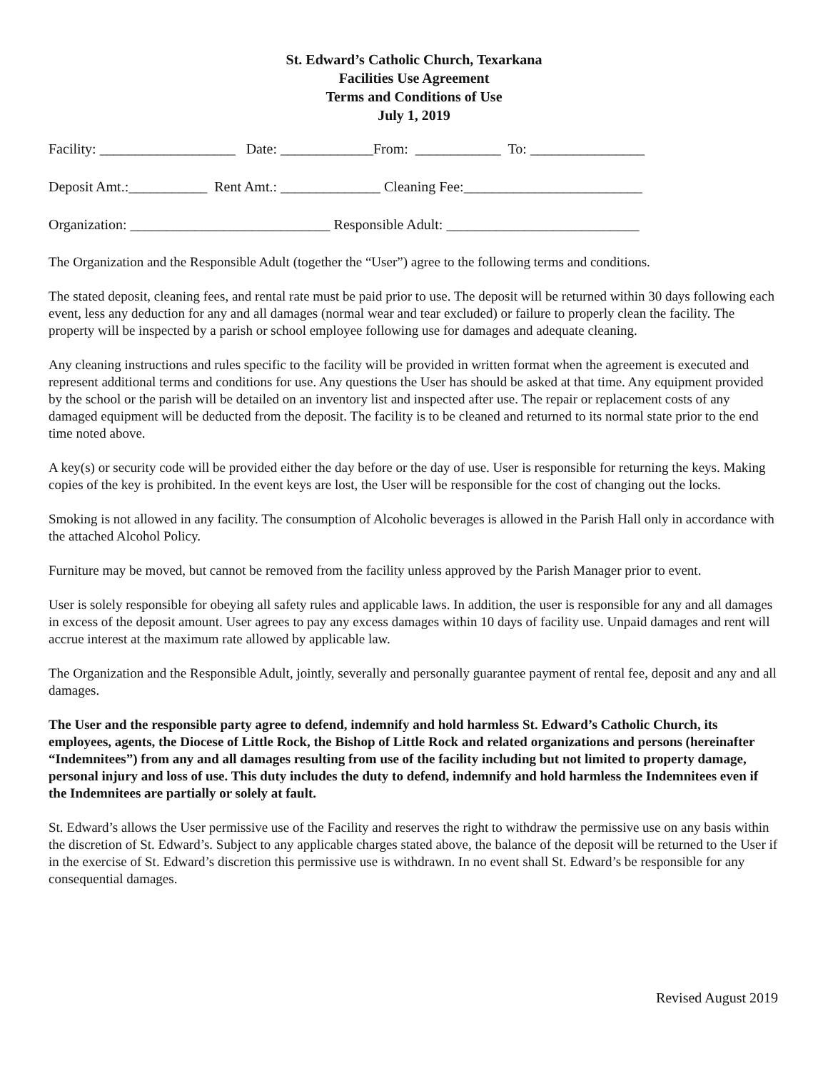St. Edward’s Catholic Church, Texarkana
Facilities Use Agreement
Terms and Conditions of Use
July 1, 2019
Facility: ___________________ Date: _____________From: ____________ To: ________________
Deposit Amt.:___________ Rent Amt.: ______________ Cleaning Fee:_________________________
Organization: ____________________________ Responsible Adult: ___________________________
The Organization and the Responsible Adult (together the “User”) agree to the following terms and conditions.
The stated deposit, cleaning fees, and rental rate must be paid prior to use. The deposit will be returned within 30 days following each event, less any deduction for any and all damages (normal wear and tear excluded) or failure to properly clean the facility. The property will be inspected by a parish or school employee following use for damages and adequate cleaning.
Any cleaning instructions and rules specific to the facility will be provided in written format when the agreement is executed and represent additional terms and conditions for use. Any questions the User has should be asked at that time. Any equipment provided by the school or the parish will be detailed on an inventory list and inspected after use. The repair or replacement costs of any damaged equipment will be deducted from the deposit. The facility is to be cleaned and returned to its normal state prior to the end time noted above.
A key(s) or security code will be provided either the day before or the day of use. User is responsible for returning the keys. Making copies of the key is prohibited. In the event keys are lost, the User will be responsible for the cost of changing out the locks.
Smoking is not allowed in any facility. The consumption of Alcoholic beverages is allowed in the Parish Hall only in accordance with the attached Alcohol Policy.
Furniture may be moved, but cannot be removed from the facility unless approved by the Parish Manager prior to event.
User is solely responsible for obeying all safety rules and applicable laws. In addition, the user is responsible for any and all damages in excess of the deposit amount. User agrees to pay any excess damages within 10 days of facility use. Unpaid damages and rent will accrue interest at the maximum rate allowed by applicable law.
The Organization and the Responsible Adult, jointly, severally and personally guarantee payment of rental fee, deposit and any and all damages.
The User and the responsible party agree to defend, indemnify and hold harmless St. Edward’s Catholic Church, its employees, agents, the Diocese of Little Rock, the Bishop of Little Rock and related organizations and persons (hereinafter “Indemnitees”) from any and all damages resulting from use of the facility including but not limited to property damage, personal injury and loss of use. This duty includes the duty to defend, indemnify and hold harmless the Indemnitees even if the Indemnitees are partially or solely at fault.
St. Edward’s allows the User permissive use of the Facility and reserves the right to withdraw the permissive use on any basis within the discretion of St. Edward’s. Subject to any applicable charges stated above, the balance of the deposit will be returned to the User if in the exercise of St. Edward’s discretion this permissive use is withdrawn. In no event shall St. Edward’s be responsible for any consequential damages.
Revised August 2019